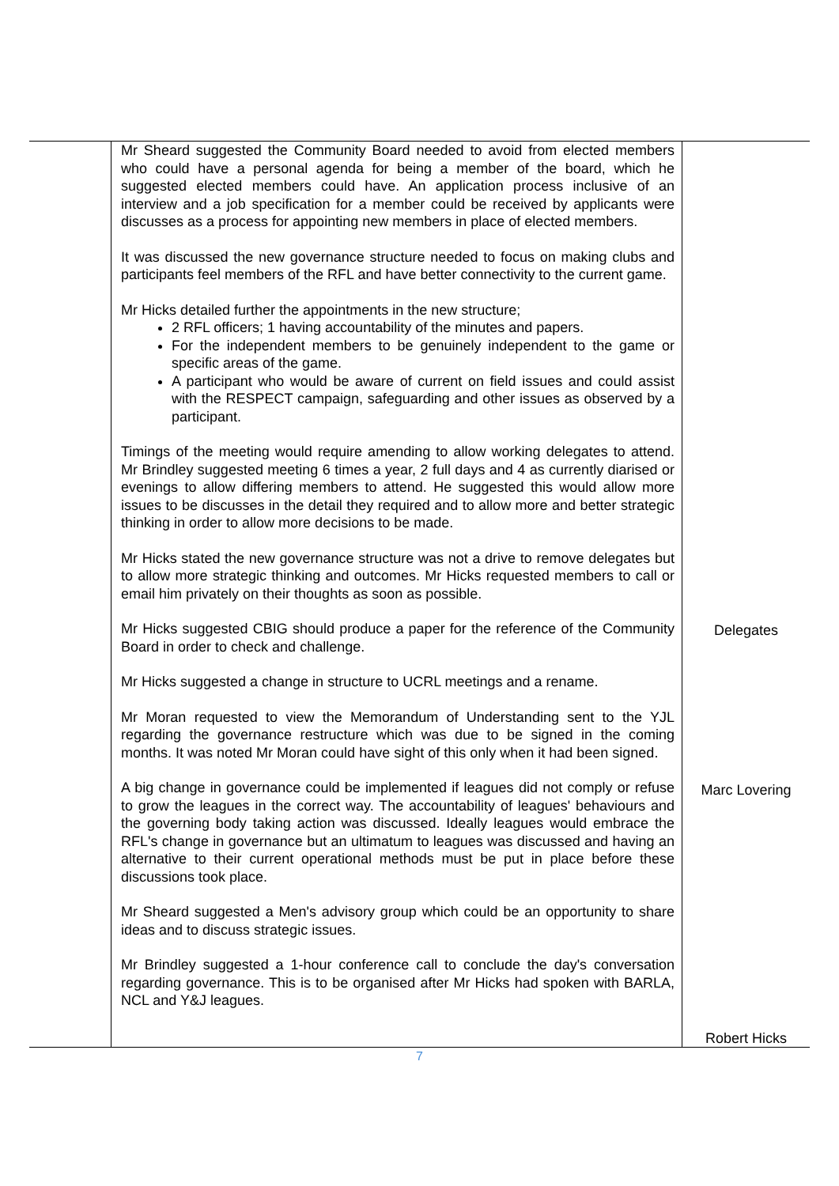| | Mr Sheard suggested the Community Board needed to avoid from elected members who could have a personal agenda for being a member of the board, which he suggested elected members could have. An application process inclusive of an interview and a job specification for a member could be received by applicants were discusses as a process for appointing new members in place of elected members. It was discussed the new governance structure needed to focus on making clubs and participants feel members of the RFL and have better connectivity to the current game. Mr Hicks detailed further the appointments in the new structure; 2 RFL officers; 1 having accountability of the minutes and papers. For the independent members to be genuinely independent to the game or specific areas of the game. A participant who would be aware of current on field issues and could assist with the RESPECT campaign, safeguarding and other issues as observed by a participant. Timings of the meeting would require amending to allow working delegates to attend. Mr Brindley suggested meeting 6 times a year, 2 full days and 4 as currently diarised or evenings to allow differing members to attend. He suggested this would allow more issues to be discusses in the detail they required and to allow more and better strategic thinking in order to allow more decisions to be made. Mr Hicks stated the new governance structure was not a drive to remove delegates but to allow more strategic thinking and outcomes. Mr Hicks requested members to call or email him privately on their thoughts as soon as possible. Mr Hicks suggested CBIG should produce a paper for the reference of the Community Board in order to check and challenge. Mr Hicks suggested a change in structure to UCRL meetings and a rename. Mr Moran requested to view the Memorandum of Understanding sent to the YJL regarding the governance restructure which was due to be signed in the coming months. It was noted Mr Moran could have sight of this only when it had been signed. A big change in governance could be implemented if leagues did not comply or refuse to grow the leagues in the correct way. The accountability of leagues' behaviours and the governing body taking action was discussed. Ideally leagues would embrace the RFL's change in governance but an ultimatum to leagues was discussed and having an alternative to their current operational methods must be put in place before these discussions took place. Mr Sheard suggested a Men's advisory group which could be an opportunity to share ideas and to discuss strategic issues. Mr Brindley suggested a 1-hour conference call to conclude the day's conversation regarding governance. This is to be organised after Mr Hicks had spoken with BARLA, NCL and Y&J leagues. | Delegates Marc Lovering Robert Hicks |
7